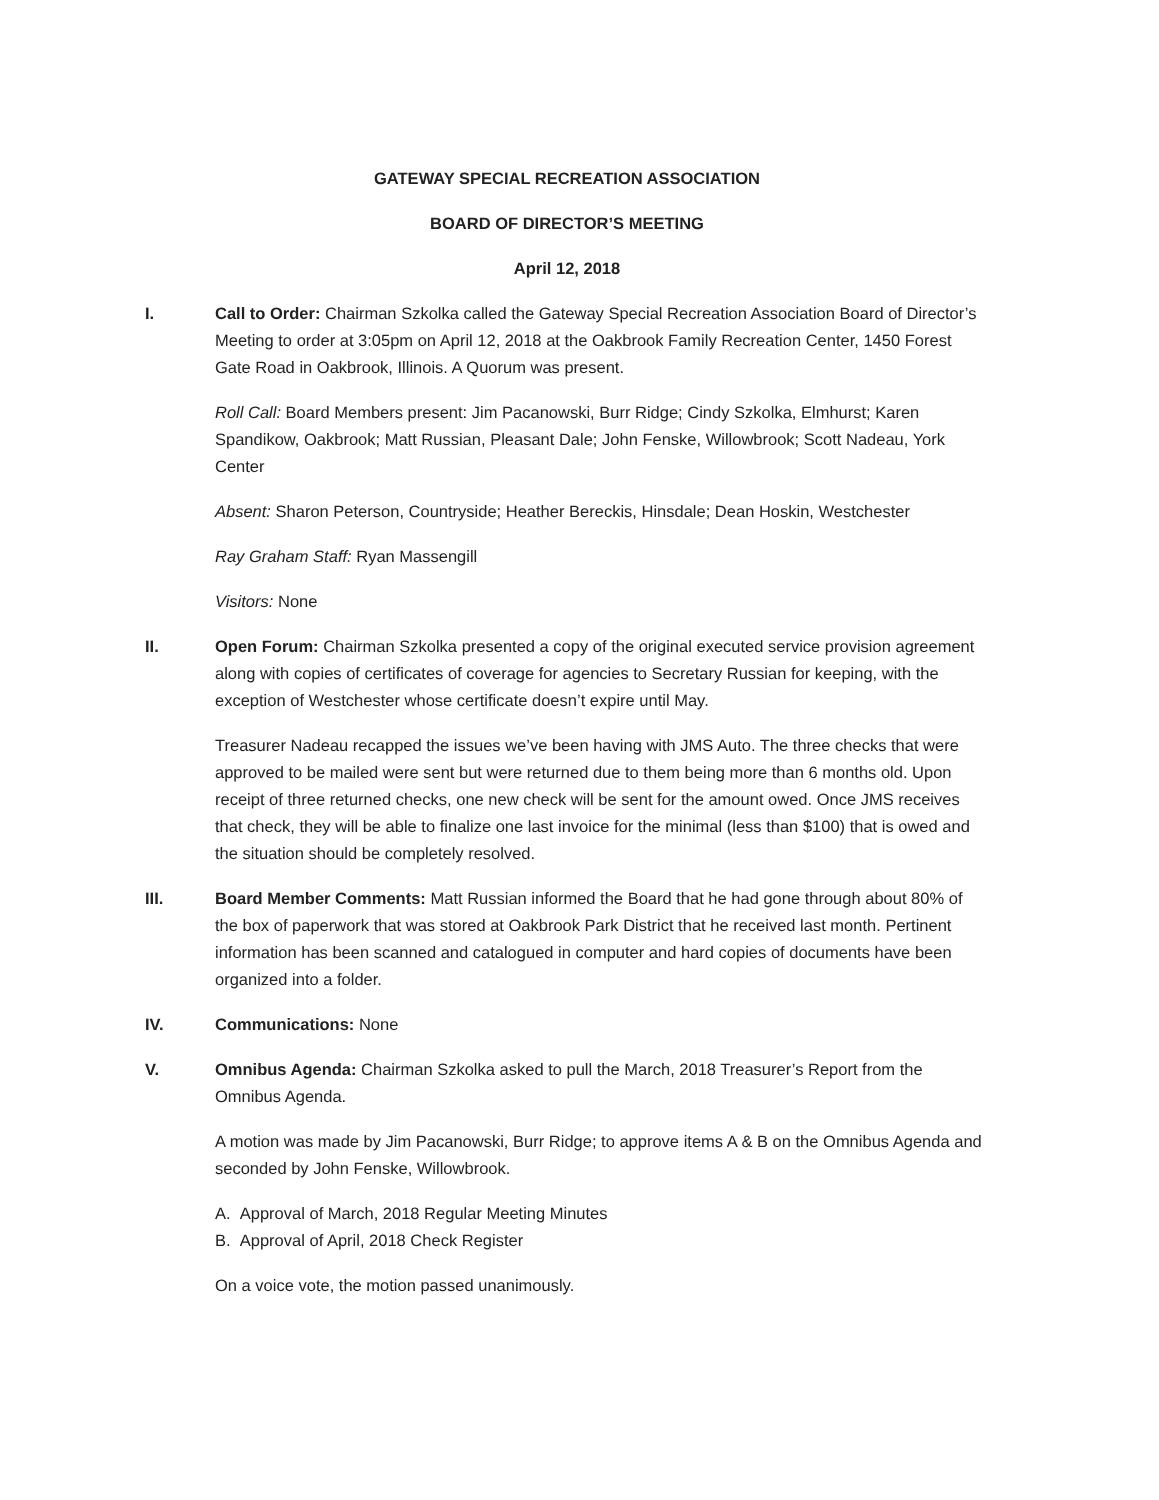GATEWAY SPECIAL RECREATION ASSOCIATION
BOARD OF DIRECTOR’S MEETING
April 12, 2018
I. Call to Order: Chairman Szkolka called the Gateway Special Recreation Association Board of Director’s Meeting to order at 3:05pm on April 12, 2018 at the Oakbrook Family Recreation Center, 1450 Forest Gate Road in Oakbrook, Illinois. A Quorum was present.
Roll Call: Board Members present: Jim Pacanowski, Burr Ridge; Cindy Szkolka, Elmhurst; Karen Spandikow, Oakbrook; Matt Russian, Pleasant Dale; John Fenske, Willowbrook; Scott Nadeau, York Center
Absent: Sharon Peterson, Countryside; Heather Bereckis, Hinsdale; Dean Hoskin, Westchester
Ray Graham Staff: Ryan Massengill
Visitors: None
II. Open Forum: Chairman Szkolka presented a copy of the original executed service provision agreement along with copies of certificates of coverage for agencies to Secretary Russian for keeping, with the exception of Westchester whose certificate doesn’t expire until May.
Treasurer Nadeau recapped the issues we’ve been having with JMS Auto. The three checks that were approved to be mailed were sent but were returned due to them being more than 6 months old. Upon receipt of three returned checks, one new check will be sent for the amount owed. Once JMS receives that check, they will be able to finalize one last invoice for the minimal (less than $100) that is owed and the situation should be completely resolved.
III. Board Member Comments: Matt Russian informed the Board that he had gone through about 80% of the box of paperwork that was stored at Oakbrook Park District that he received last month. Pertinent information has been scanned and catalogued in computer and hard copies of documents have been organized into a folder.
IV. Communications: None
V. Omnibus Agenda: Chairman Szkolka asked to pull the March, 2018 Treasurer’s Report from the Omnibus Agenda.
A motion was made by Jim Pacanowski, Burr Ridge; to approve items A & B on the Omnibus Agenda and seconded by John Fenske, Willowbrook.
A. Approval of March, 2018 Regular Meeting Minutes
B. Approval of April, 2018 Check Register
On a voice vote, the motion passed unanimously.